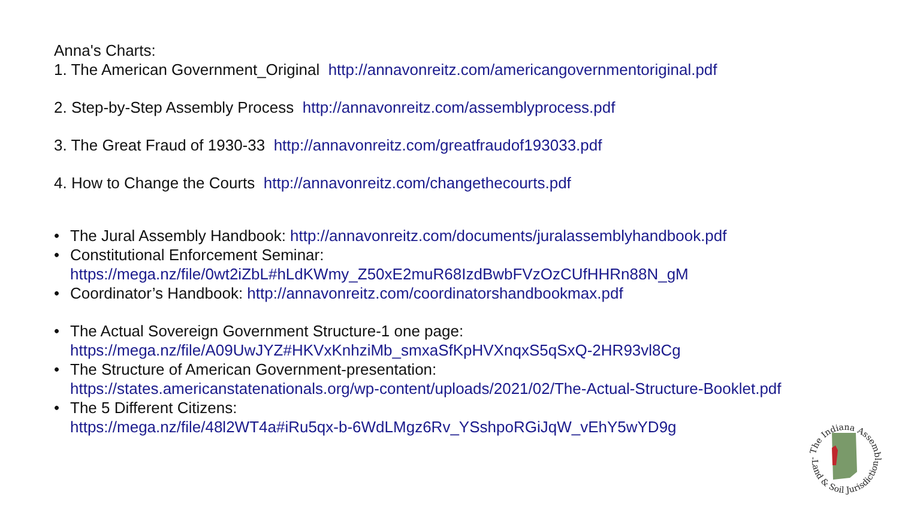Anna's Charts:
1. The American Government_Original http://annavonreitz.com/americangovernmentoriginal.pdf
2. Step-by-Step Assembly Process http://annavonreitz.com/assemblyprocess.pdf
3. The Great Fraud of 1930-33 http://annavonreitz.com/greatfraudof193033.pdf
4. How to Change the Courts http://annavonreitz.com/changethecourts.pdf
• The Jural Assembly Handbook: http://annavonreitz.com/documents/juralassemblyhandbook.pdf
• Constitutional Enforcement Seminar:
https://mega.nz/file/0wt2iZbL#hLdKWmy_Z50xE2muR68IzdBwbFVzOzCUfHHRn88N_gM
• Coordinator’s Handbook: http://annavonreitz.com/coordinatorshandbookmax.pdf
• The Actual Sovereign Government Structure-1 one page:
https://mega.nz/file/A09UwJYZ#HKVxKnhziMb_smxaSfKpHVXnqxS5qSxQ-2HR93vl8Cg
• The Structure of American Government-presentation:
https://states.americanstatenationals.org/wp-content/uploads/2021/02/The-Actual-Structure-Booklet.pdf
• The 5 Different Citizens:
https://mega.nz/file/48l2WT4a#iRu5qx-b-6WdLMgz6Rv_YSshpoRGiJqW_vEhY5wYD9g
- The Indiana Assembly -
Land & Soil Jurisdiction